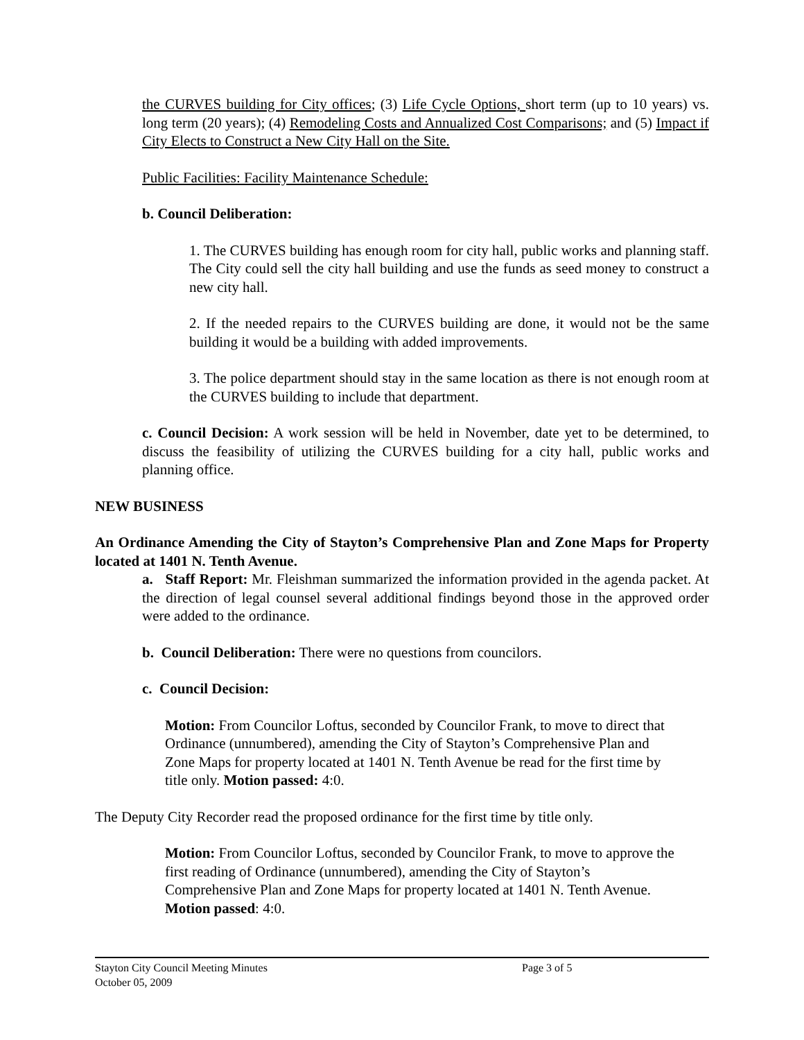the CURVES building for City offices; (3) Life Cycle Options, short term (up to 10 years) vs. long term (20 years); (4) Remodeling Costs and Annualized Cost Comparisons; and (5) Impact if City Elects to Construct a New City Hall on the Site.
Public Facilities: Facility Maintenance Schedule:
b. Council Deliberation:
1. The CURVES building has enough room for city hall, public works and planning staff. The City could sell the city hall building and use the funds as seed money to construct a new city hall.
2. If the needed repairs to the CURVES building are done, it would not be the same building it would be a building with added improvements.
3. The police department should stay in the same location as there is not enough room at the CURVES building to include that department.
c. Council Decision: A work session will be held in November, date yet to be determined, to discuss the feasibility of utilizing the CURVES building for a city hall, public works and planning office.
NEW BUSINESS
An Ordinance Amending the City of Stayton’s Comprehensive Plan and Zone Maps for Property located at 1401 N. Tenth Avenue.
a. Staff Report: Mr. Fleishman summarized the information provided in the agenda packet. At the direction of legal counsel several additional findings beyond those in the approved order were added to the ordinance.
b. Council Deliberation: There were no questions from councilors.
c. Council Decision:
Motion: From Councilor Loftus, seconded by Councilor Frank, to move to direct that Ordinance (unnumbered), amending the City of Stayton’s Comprehensive Plan and Zone Maps for property located at 1401 N. Tenth Avenue be read for the first time by title only. Motion passed: 4:0.
The Deputy City Recorder read the proposed ordinance for the first time by title only.
Motion: From Councilor Loftus, seconded by Councilor Frank, to move to approve the first reading of Ordinance (unnumbered), amending the City of Stayton’s Comprehensive Plan and Zone Maps for property located at 1401 N. Tenth Avenue. Motion passed: 4:0.
Stayton City Council Meeting Minutes Page 3 of 5
October 05, 2009